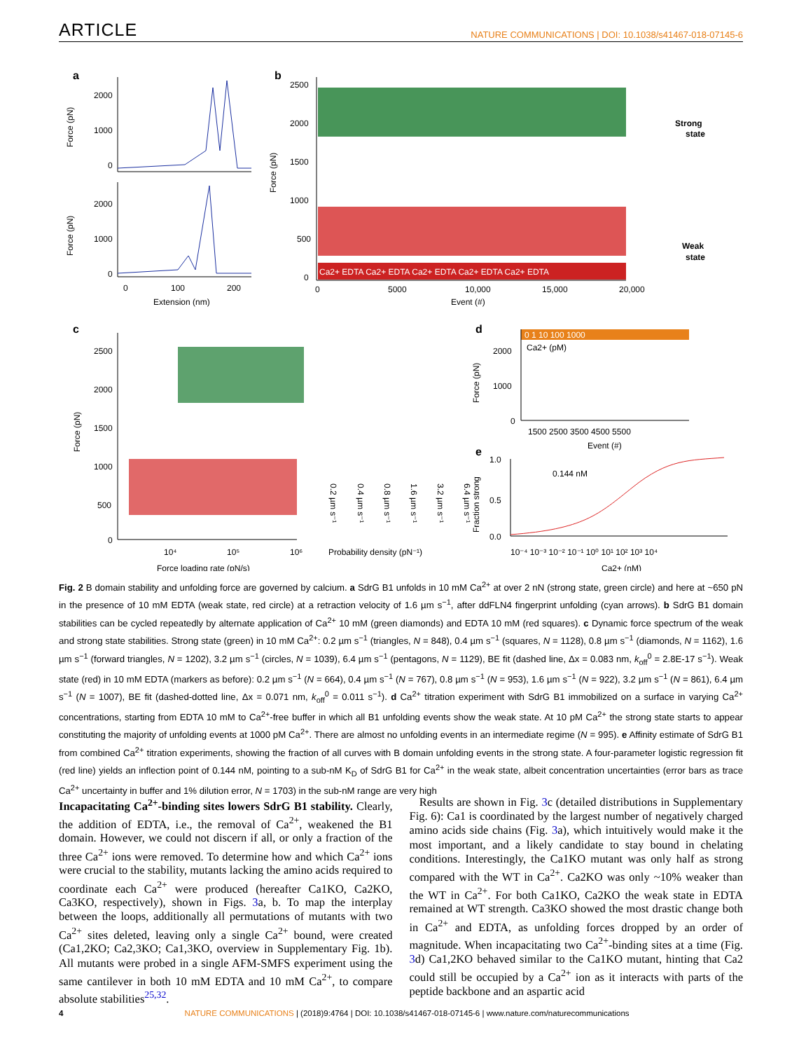ARTICLE NATURE COMMUNICATIONS | DOI: 10.1038/s41467-018-07145-6
a
2000
1000
0
2000
1000
0
Force (pN)
Force (pN)
0
100
200
Extension (nm)
b
Ca2+ EDTA Ca2+ EDTA Ca2+ EDTA Ca2+ EDTA Ca2+ EDTA
2500
2000
1500
1000
500
0
Force (pN)
0
5000
10,000
15,000
20,000
Event (#)
Strong
state
Weak
state
c
2500
2000
1500
1000
500
0
Force (pN)
10⁴
10⁵
10⁶
Force loading rate (pN/s)
0.2 µm s⁻¹
0.4 µm s⁻¹
0.8 µm s⁻¹
1.6 µm s⁻¹
3.2 µm s⁻¹
6.4 µm s⁻¹
Probability density (pN⁻¹)
d
0 1 10 100 1000
Ca2+ (pM)
2000
1000
0
Force (pN)
1500 2500 3500 4500 5500
Event (#)
e
1.0
0.5
0.0
Fraction strong
0.144 nM
10⁻⁴ 10⁻³ 10⁻² 10⁻¹ 10⁰ 10¹ 10² 10³ 10⁴
Ca2+ (nM)
Fig. 2 B domain stability and unfolding force are governed by calcium. a SdrG B1 unfolds in 10 mM Ca<sup>2+</sup> at over 2 nN (strong state, green circle) and here at ~650 pN in the presence of 10 mM EDTA (weak state, red circle) at a retraction velocity of 1.6 µm s<sup>−1</sup>, after ddFLN4 fingerprint unfolding (cyan arrows). b SdrG B1 domain stabilities can be cycled repeatedly by alternate application of Ca<sup>2+</sup> 10 mM (green diamonds) and EDTA 10 mM (red squares). c Dynamic force spectrum of the weak and strong state stabilities. Strong state (green) in 10 mM Ca<sup>2+</sup>: 0.2 µm s<sup>−1</sup> (triangles, N = 848), 0.4 µm s<sup>−1</sup> (squares, N = 1128), 0.8 µm s<sup>−1</sup> (diamonds, N = 1162), 1.6 µm s<sup>−1</sup> (forward triangles, N = 1202), 3.2 µm s<sup>−1</sup> (circles, N = 1039), 6.4 µm s<sup>−1</sup> (pentagons, N = 1129), BE fit (dashed line, Δx = 0.083 nm, k<sub>off</sub><sup>0</sup> = 2.8E-17 s<sup>−1</sup>). Weak state (red) in 10 mM EDTA (markers as before): 0.2 µm s<sup>−1</sup> (N = 664), 0.4 µm s<sup>−1</sup> (N = 767), 0.8 µm s<sup>−1</sup> (N = 953), 1.6 µm s<sup>−1</sup> (N = 922), 3.2 µm s<sup>−1</sup> (N = 861), 6.4 µm s<sup>−1</sup> (N = 1007), BE fit (dashed-dotted line, Δx = 0.071 nm, k<sub>off</sub><sup>0</sup> = 0.011 s<sup>−1</sup>). d Ca<sup>2+</sup> titration experiment with SdrG B1 immobilized on a surface in varying Ca<sup>2+</sup> concentrations, starting from EDTA 10 mM to Ca<sup>2+</sup>-free buffer in which all B1 unfolding events show the weak state. At 10 pM Ca<sup>2+</sup> the strong state starts to appear constituting the majority of unfolding events at 1000 pM Ca<sup>2+</sup>. There are almost no unfolding events in an intermediate regime (N = 995). e Affinity estimate of SdrG B1 from combined Ca<sup>2+</sup> titration experiments, showing the fraction of all curves with B domain unfolding events in the strong state. A four-parameter logistic regression fit (red line) yields an inflection point of 0.144 nM, pointing to a sub-nM K<sub>D</sub> of SdrG B1 for Ca<sup>2+</sup> in the weak state, albeit concentration uncertainties (error bars as trace Ca<sup>2+</sup> uncertainty in buffer and 1% dilution error, N = 1703) in the sub-nM range are very high
Incapacitating Ca<sup>2+</sup>-binding sites lowers SdrG B1 stability. Clearly, the addition of EDTA, i.e., the removal of Ca<sup>2+</sup>, weakened the B1 domain. However, we could not discern if all, or only a fraction of the three Ca<sup>2+</sup> ions were removed. To determine how and which Ca<sup>2+</sup> ions were crucial to the stability, mutants lacking the amino acids required to coordinate each Ca<sup>2+</sup> were produced (hereafter Ca1KO, Ca2KO, Ca3KO, respectively), shown in Figs. 3a, b. To map the interplay between the loops, additionally all permutations of mutants with two Ca<sup>2+</sup> sites deleted, leaving only a single Ca<sup>2+</sup> bound, were created (Ca1,2KO; Ca2,3KO; Ca1,3KO, overview in Supplementary Fig. 1b). All mutants were probed in a single AFM-SMFS experiment using the same cantilever in both 10 mM EDTA and 10 mM Ca<sup>2+</sup>, to compare absolute stabilities<sup>25,32</sup>.
Results are shown in Fig. 3c (detailed distributions in Supplementary Fig. 6): Ca1 is coordinated by the largest number of negatively charged amino acids side chains (Fig. 3a), which intuitively would make it the most important, and a likely candidate to stay bound in chelating conditions. Interestingly, the Ca1KO mutant was only half as strong compared with the WT in Ca<sup>2+</sup>. Ca2KO was only ~10% weaker than the WT in Ca<sup>2+</sup>. For both Ca1KO, Ca2KO the weak state in EDTA remained at WT strength. Ca3KO showed the most drastic change both in Ca<sup>2+</sup> and EDTA, as unfolding forces dropped by an order of magnitude. When incapacitating two Ca<sup>2+</sup>-binding sites at a time (Fig. 3d) Ca1,2KO behaved similar to the Ca1KO mutant, hinting that Ca2 could still be occupied by a Ca<sup>2+</sup> ion as it interacts with parts of the peptide backbone and an aspartic acid
4 NATURE COMMUNICATIONS | (2018)9:4764 | DOI: 10.1038/s41467-018-07145-6 | www.nature.com/naturecommunications